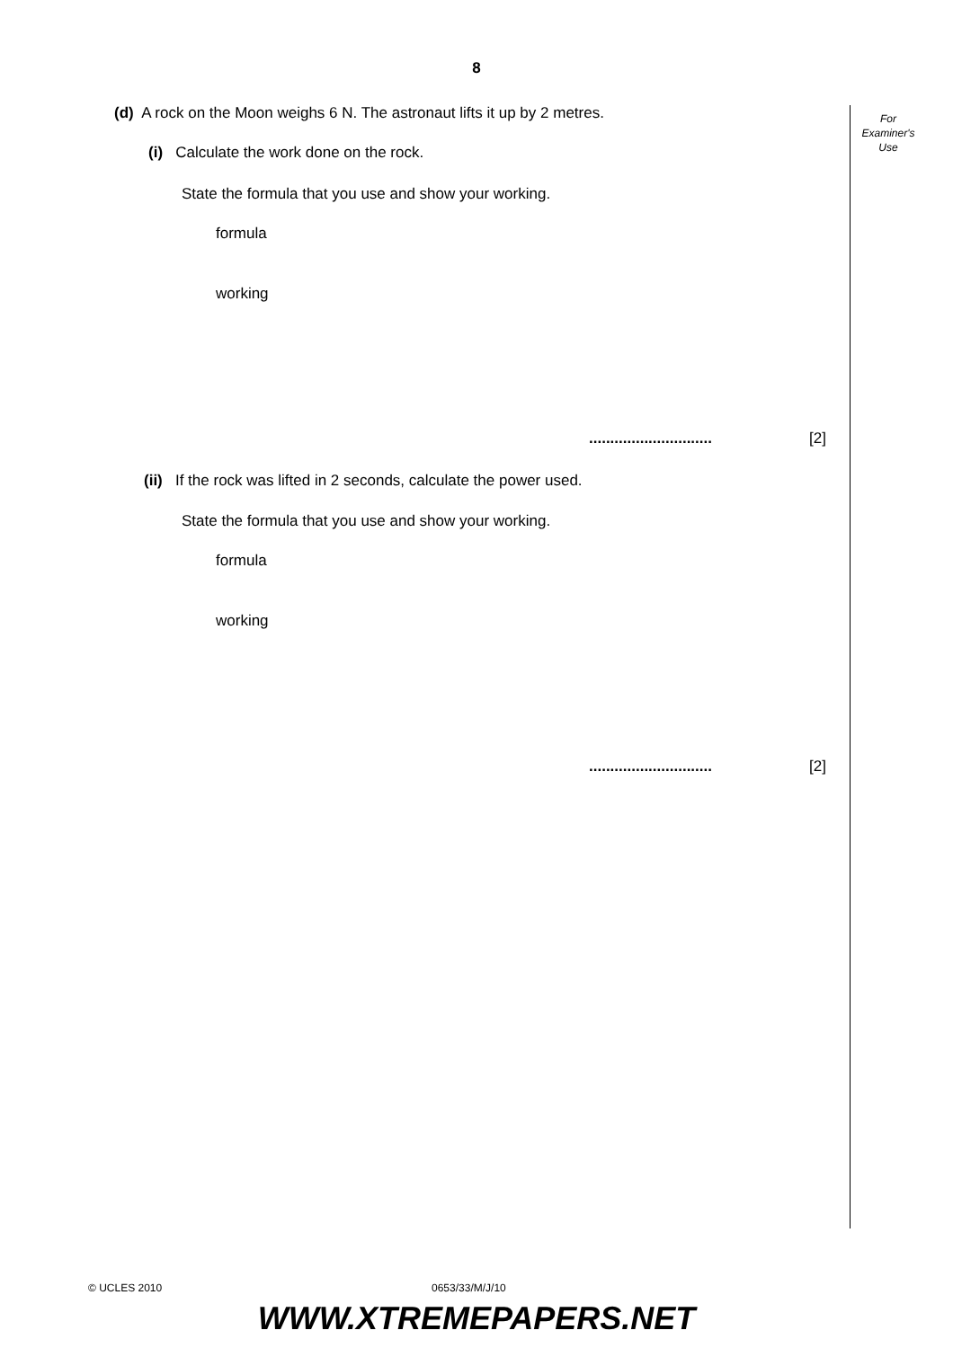8
For
Examiner's
Use
(d) A rock on the Moon weighs 6 N. The astronaut lifts it up by 2 metres.
(i) Calculate the work done on the rock.
State the formula that you use and show your working.
formula
working
............................. [2]
(ii) If the rock was lifted in 2 seconds, calculate the power used.
State the formula that you use and show your working.
formula
working
............................. [2]
© UCLES 2010 0653/33/M/J/10
WWW.XTREMEPAPERS.NET